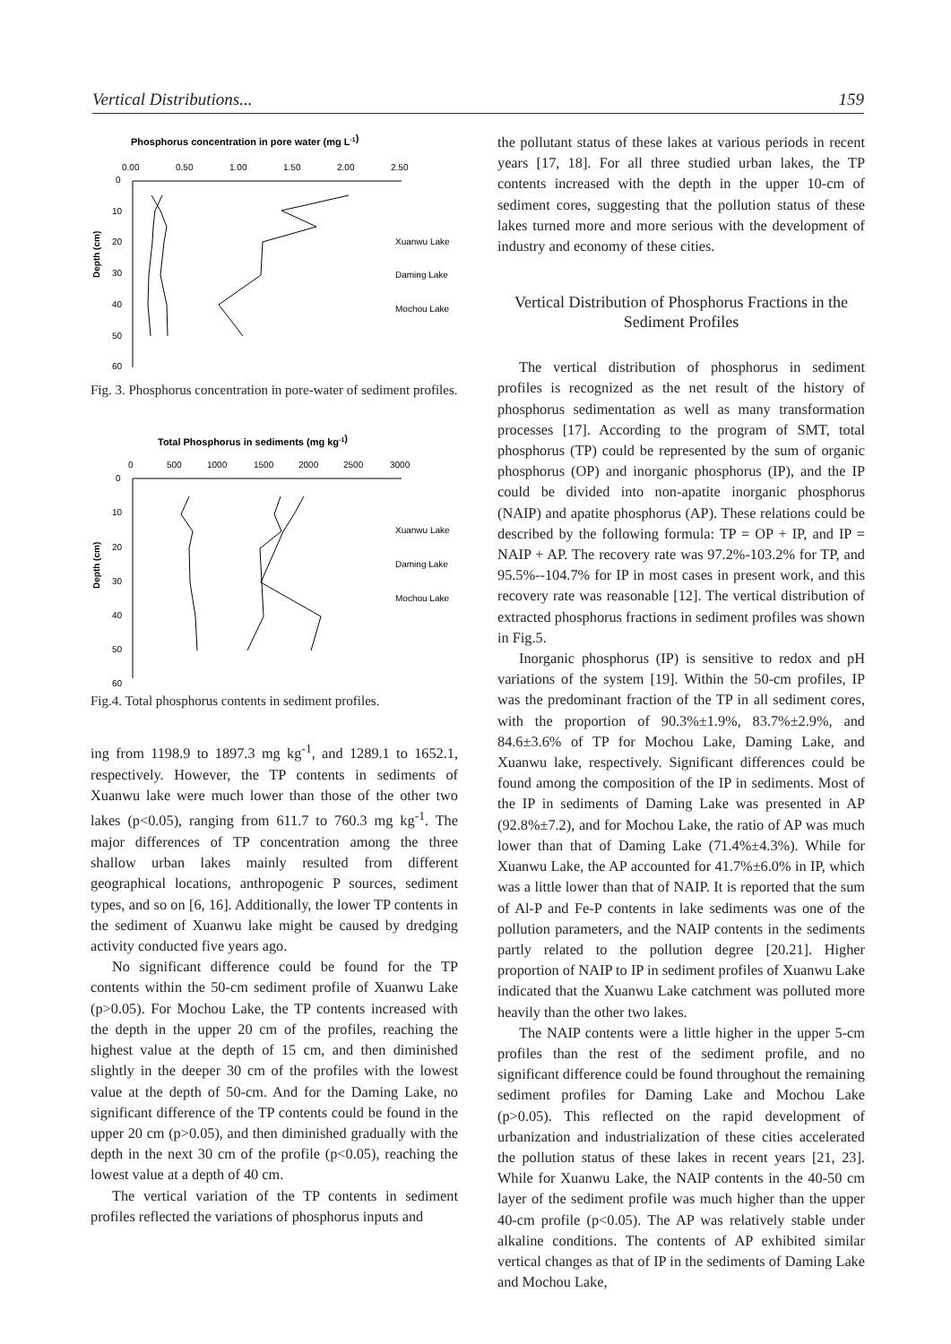Vertical Distributions... 159
Phosphorus concentration in pore water (mg L-1)
0.00
0.50
1.00
1.50
2.00
2.50
0
10
20
30
40
50
60
Depth (cm)
Xuanwu Lake
Daming Lake
Mochou Lake
Fig. 3. Phosphorus concentration in pore-water of sediment profiles.
Total Phosphorus in sediments (mg kg-1)
0
500
1000
1500
2000
2500
3000
0
10
20
30
40
50
60
Depth (cm)
Xuanwu Lake
Daming Lake
Mochou Lake
Fig.4. Total phosphorus contents in sediment profiles.
ing from 1198.9 to 1897.3 mg kg<sup>-1</sup>, and 1289.1 to 1652.1, respectively. However, the TP contents in sediments of Xuanwu lake were much lower than those of the other two lakes (p<0.05), ranging from 611.7 to 760.3 mg kg<sup>-1</sup>. The major differences of TP concentration among the three shallow urban lakes mainly resulted from different geographical locations, anthropogenic P sources, sediment types, and so on [6, 16]. Additionally, the lower TP contents in the sediment of Xuanwu lake might be caused by dredging activity conducted five years ago.
No significant difference could be found for the TP contents within the 50-cm sediment profile of Xuanwu Lake (p>0.05). For Mochou Lake, the TP contents increased with the depth in the upper 20 cm of the profiles, reaching the highest value at the depth of 15 cm, and then diminished slightly in the deeper 30 cm of the profiles with the lowest value at the depth of 50-cm. And for the Daming Lake, no significant difference of the TP contents could be found in the upper 20 cm (p>0.05), and then diminished gradually with the depth in the next 30 cm of the profile (p<0.05), reaching the lowest value at a depth of 40 cm.
The vertical variation of the TP contents in sediment profiles reflected the variations of phosphorus inputs and
the pollutant status of these lakes at various periods in recent years [17, 18]. For all three studied urban lakes, the TP contents increased with the depth in the upper 10-cm of sediment cores, suggesting that the pollution status of these lakes turned more and more serious with the development of industry and economy of these cities.
Vertical Distribution of Phosphorus Fractions in the Sediment Profiles
The vertical distribution of phosphorus in sediment profiles is recognized as the net result of the history of phosphorus sedimentation as well as many transformation processes [17]. According to the program of SMT, total phosphorus (TP) could be represented by the sum of organic phosphorus (OP) and inorganic phosphorus (IP), and the IP could be divided into non-apatite inorganic phosphorus (NAIP) and apatite phosphorus (AP). These relations could be described by the following formula: TP = OP + IP, and IP = NAIP + AP. The recovery rate was 97.2%-103.2% for TP, and 95.5%--104.7% for IP in most cases in present work, and this recovery rate was reasonable [12]. The vertical distribution of extracted phosphorus fractions in sediment profiles was shown in Fig.5.
Inorganic phosphorus (IP) is sensitive to redox and pH variations of the system [19]. Within the 50-cm profiles, IP was the predominant fraction of the TP in all sediment cores, with the proportion of 90.3%±1.9%, 83.7%±2.9%, and 84.6±3.6% of TP for Mochou Lake, Daming Lake, and Xuanwu lake, respectively. Significant differences could be found among the composition of the IP in sediments. Most of the IP in sediments of Daming Lake was presented in AP (92.8%±7.2), and for Mochou Lake, the ratio of AP was much lower than that of Daming Lake (71.4%±4.3%). While for Xuanwu Lake, the AP accounted for 41.7%±6.0% in IP, which was a little lower than that of NAIP. It is reported that the sum of Al-P and Fe-P contents in lake sediments was one of the pollution parameters, and the NAIP contents in the sediments partly related to the pollution degree [20.21]. Higher proportion of NAIP to IP in sediment profiles of Xuanwu Lake indicated that the Xuanwu Lake catchment was polluted more heavily than the other two lakes.
The NAIP contents were a little higher in the upper 5-cm profiles than the rest of the sediment profile, and no significant difference could be found throughout the remaining sediment profiles for Daming Lake and Mochou Lake (p>0.05). This reflected on the rapid development of urbanization and industrialization of these cities accelerated the pollution status of these lakes in recent years [21, 23]. While for Xuanwu Lake, the NAIP contents in the 40-50 cm layer of the sediment profile was much higher than the upper 40-cm profile (p<0.05). The AP was relatively stable under alkaline conditions. The contents of AP exhibited similar vertical changes as that of IP in the sediments of Daming Lake and Mochou Lake,